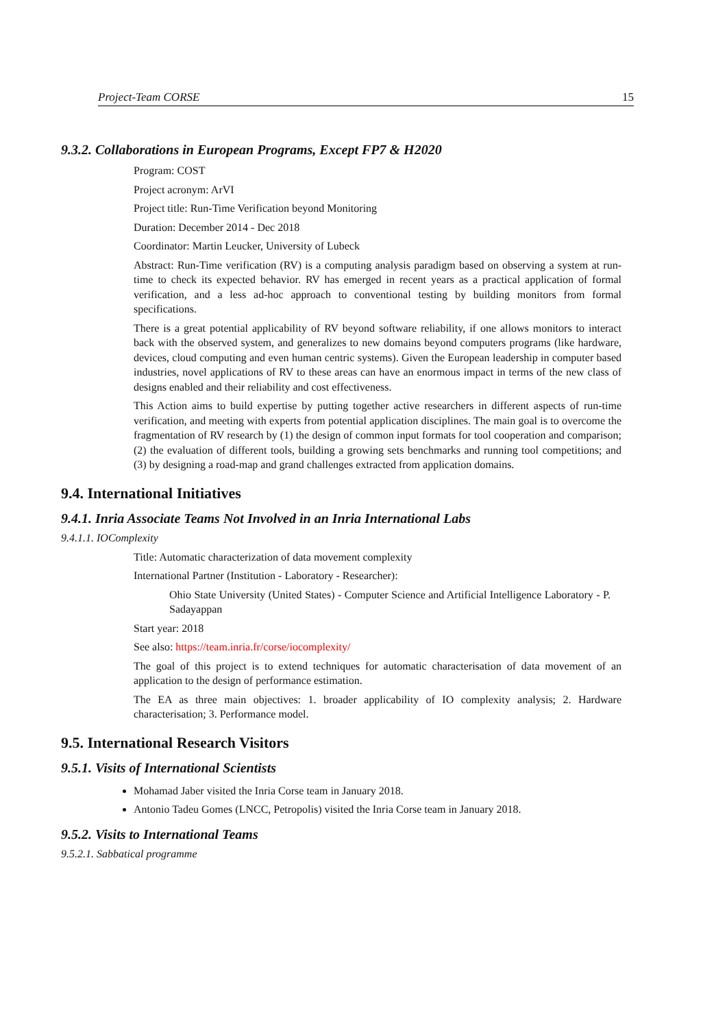Project-Team CORSE 15
9.3.2. Collaborations in European Programs, Except FP7 & H2020
Program: COST
Project acronym: ArVI
Project title: Run-Time Verification beyond Monitoring
Duration: December 2014 - Dec 2018
Coordinator: Martin Leucker, University of Lubeck
Abstract: Run-Time verification (RV) is a computing analysis paradigm based on observing a system at run-time to check its expected behavior. RV has emerged in recent years as a practical application of formal verification, and a less ad-hoc approach to conventional testing by building monitors from formal specifications.
There is a great potential applicability of RV beyond software reliability, if one allows monitors to interact back with the observed system, and generalizes to new domains beyond computers programs (like hardware, devices, cloud computing and even human centric systems). Given the European leadership in computer based industries, novel applications of RV to these areas can have an enormous impact in terms of the new class of designs enabled and their reliability and cost effectiveness.
This Action aims to build expertise by putting together active researchers in different aspects of run-time verification, and meeting with experts from potential application disciplines. The main goal is to overcome the fragmentation of RV research by (1) the design of common input formats for tool cooperation and comparison; (2) the evaluation of different tools, building a growing sets benchmarks and running tool competitions; and (3) by designing a road-map and grand challenges extracted from application domains.
9.4. International Initiatives
9.4.1. Inria Associate Teams Not Involved in an Inria International Labs
9.4.1.1. IOComplexity
Title: Automatic characterization of data movement complexity
International Partner (Institution - Laboratory - Researcher):
Ohio State University (United States) - Computer Science and Artificial Intelligence Laboratory - P. Sadayappan
Start year: 2018
See also: https://team.inria.fr/corse/iocomplexity/
The goal of this project is to extend techniques for automatic characterisation of data movement of an application to the design of performance estimation.
The EA as three main objectives: 1. broader applicability of IO complexity analysis; 2. Hardware characterisation; 3. Performance model.
9.5. International Research Visitors
9.5.1. Visits of International Scientists
Mohamad Jaber visited the Inria Corse team in January 2018.
Antonio Tadeu Gomes (LNCC, Petropolis) visited the Inria Corse team in January 2018.
9.5.2. Visits to International Teams
9.5.2.1. Sabbatical programme